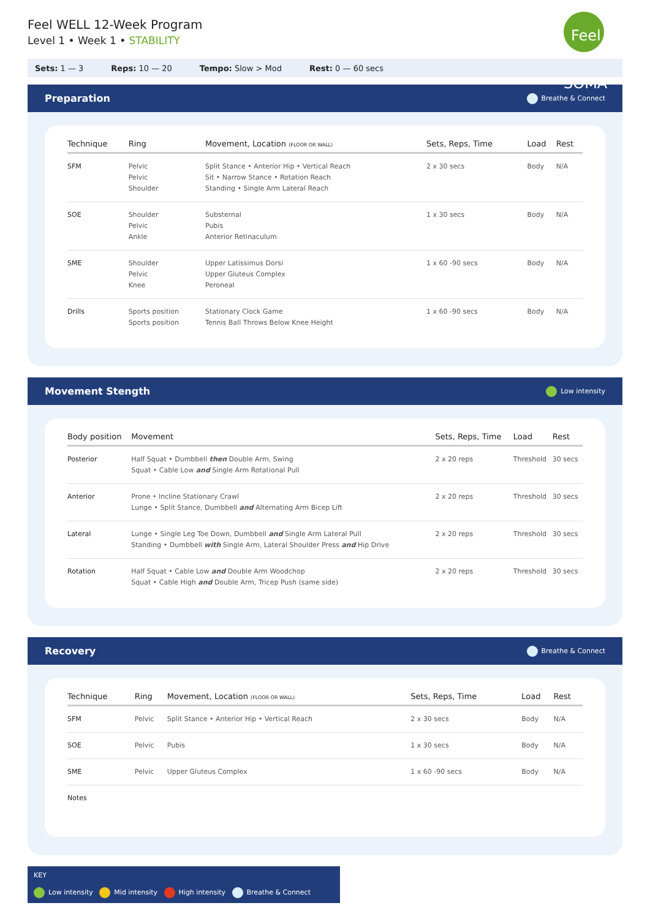Feel WELL 12-Week Program
Level 1 • Week 1 • STABILITY
Feel SOMA
Sets: 1 — 3 Reps: 10 — 20 Tempo: Slow > Mod Rest: 0 — 60 secs
Preparation Breathe & Connect
| Technique | Ring | Movement, Location (FLOOR OR WALL) | Sets, Reps, Time | Load | Rest |
| --- | --- | --- | --- | --- | --- |
| SFM | Pelvic Pelvic Shoulder | Split Stance • Anterior Hip • Vertical Reach Sit • Narrow Stance • Rotation Reach Standing • Single Arm Lateral Reach | 2 x 30 secs | Body | N/A |
| SOE | Shoulder Pelvic Ankle | Substernal Pubis Anterior Retinaculum | 1 x 30 secs | Body | N/A |
| SME | Shoulder Pelvic Knee | Upper Latissimus Dorsi Upper Gluteus Complex Peroneal | 1 x 60 -90 secs | Body | N/A |
| Drills | Sports position Sports position | Stationary Clock Game Tennis Ball Throws Below Knee Height | 1 x 60 -90 secs | Body | N/A |
Movement Stength Low intensity
| Body position | Movement | Sets, Reps, Time | Load | Rest |
| --- | --- | --- | --- | --- |
| Posterior | Half Squat • Dumbbell then Double Arm, Swing Squat • Cable Low and Single Arm Rotational Pull | 2 x 20 reps | Threshold | 30 secs |
| Anterior | Prone • Incline Stationary Crawl Lunge • Split Stance, Dumbbell and Alternating Arm Bicep Lift | 2 x 20 reps | Threshold | 30 secs |
| Lateral | Lunge • Single Leg Toe Down, Dumbbell and Single Arm Lateral Pull Standing • Dumbbell with Single Arm, Lateral Shoulder Press and Hip Drive | 2 x 20 reps | Threshold | 30 secs |
| Rotation | Half Squat • Cable Low and Double Arm Woodchop Squat • Cable High and Double Arm, Tricep Push (same side) | 2 x 20 reps | Threshold | 30 secs |
Recovery Breathe & Connect
| Technique | Ring | Movement, Location (FLOOR OR WALL) | Sets, Reps, Time | Load | Rest |
| --- | --- | --- | --- | --- | --- |
| SFM | Pelvic | Split Stance • Anterior Hip • Vertical Reach | 2 x 30 secs | Body | N/A |
| SOE | Pelvic | Pubis | 1 x 30 secs | Body | N/A |
| SME | Pelvic | Upper Gluteus Complex | 1 x 60 -90 secs | Body | N/A |
| Notes | | | | | |
KEY
Low intensity Mid intensity High intensity Breathe & Connect